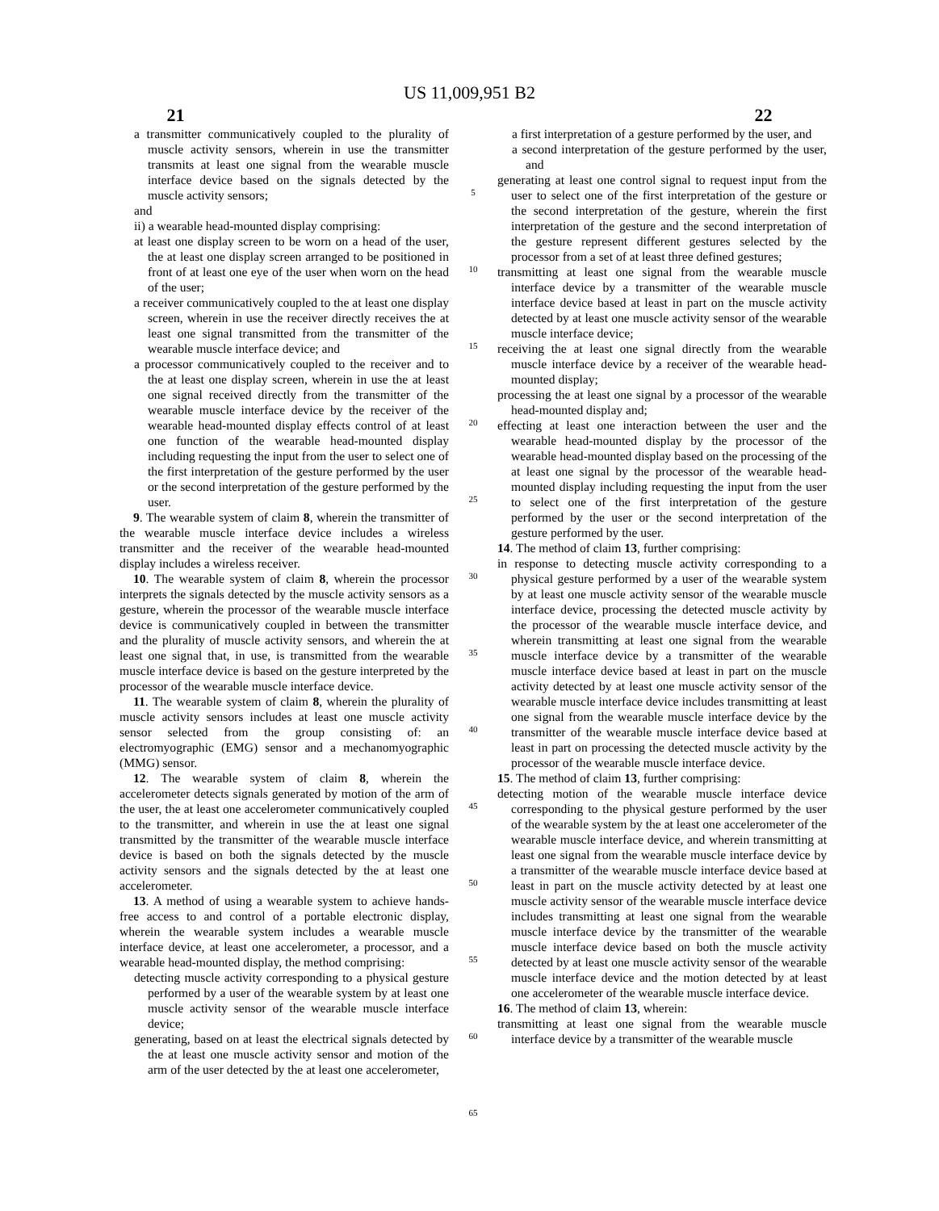US 11,009,951 B2
21 22
a transmitter communicatively coupled to the plurality of muscle activity sensors, wherein in use the transmitter transmits at least one signal from the wearable muscle interface device based on the signals detected by the muscle activity sensors;
and
ii) a wearable head-mounted display comprising:
at least one display screen to be worn on a head of the user, the at least one display screen arranged to be positioned in front of at least one eye of the user when worn on the head of the user;
a receiver communicatively coupled to the at least one display screen, wherein in use the receiver directly receives the at least one signal transmitted from the transmitter of the wearable muscle interface device; and
a processor communicatively coupled to the receiver and to the at least one display screen, wherein in use the at least one signal received directly from the transmitter of the wearable muscle interface device by the receiver of the wearable head-mounted display effects control of at least one function of the wearable head-mounted display including requesting the input from the user to select one of the first interpretation of the gesture performed by the user or the second interpretation of the gesture performed by the user.
9. The wearable system of claim 8, wherein the transmitter of the wearable muscle interface device includes a wireless transmitter and the receiver of the wearable head-mounted display includes a wireless receiver.
10. The wearable system of claim 8, wherein the processor interprets the signals detected by the muscle activity sensors as a gesture, wherein the processor of the wearable muscle interface device is communicatively coupled in between the transmitter and the plurality of muscle activity sensors, and wherein the at least one signal that, in use, is transmitted from the wearable muscle interface device is based on the gesture interpreted by the processor of the wearable muscle interface device.
11. The wearable system of claim 8, wherein the plurality of muscle activity sensors includes at least one muscle activity sensor selected from the group consisting of: an electromyographic (EMG) sensor and a mechanomyographic (MMG) sensor.
12. The wearable system of claim 8, wherein the accelerometer detects signals generated by motion of the arm of the user, the at least one accelerometer communicatively coupled to the transmitter, and wherein in use the at least one signal transmitted by the transmitter of the wearable muscle interface device is based on both the signals detected by the muscle activity sensors and the signals detected by the at least one accelerometer.
13. A method of using a wearable system to achieve hands-free access to and control of a portable electronic display, wherein the wearable system includes a wearable muscle interface device, at least one accelerometer, a processor, and a wearable head-mounted display, the method comprising:
detecting muscle activity corresponding to a physical gesture performed by a user of the wearable system by at least one muscle activity sensor of the wearable muscle interface device;
generating, based on at least the electrical signals detected by the at least one muscle activity sensor and motion of the arm of the user detected by the at least one accelerometer,
5
10
15
20
25
30
35
40
45
50
55
60
65
a first interpretation of a gesture performed by the user, and
a second interpretation of the gesture performed by the user, and
generating at least one control signal to request input from the user to select one of the first interpretation of the gesture or the second interpretation of the gesture, wherein the first interpretation of the gesture and the second interpretation of the gesture represent different gestures selected by the processor from a set of at least three defined gestures;
transmitting at least one signal from the wearable muscle interface device by a transmitter of the wearable muscle interface device based at least in part on the muscle activity detected by at least one muscle activity sensor of the wearable muscle interface device;
receiving the at least one signal directly from the wearable muscle interface device by a receiver of the wearable head-mounted display;
processing the at least one signal by a processor of the wearable head-mounted display and;
effecting at least one interaction between the user and the wearable head-mounted display by the processor of the wearable head-mounted display based on the processing of the at least one signal by the processor of the wearable head-mounted display including requesting the input from the user to select one of the first interpretation of the gesture performed by the user or the second interpretation of the gesture performed by the user.
14. The method of claim 13, further comprising:
in response to detecting muscle activity corresponding to a physical gesture performed by a user of the wearable system by at least one muscle activity sensor of the wearable muscle interface device, processing the detected muscle activity by the processor of the wearable muscle interface device, and wherein transmitting at least one signal from the wearable muscle interface device by a transmitter of the wearable muscle interface device based at least in part on the muscle activity detected by at least one muscle activity sensor of the wearable muscle interface device includes transmitting at least one signal from the wearable muscle interface device by the transmitter of the wearable muscle interface device based at least in part on processing the detected muscle activity by the processor of the wearable muscle interface device.
15. The method of claim 13, further comprising:
detecting motion of the wearable muscle interface device corresponding to the physical gesture performed by the user of the wearable system by the at least one accelerometer of the wearable muscle interface device, and wherein transmitting at least one signal from the wearable muscle interface device by a transmitter of the wearable muscle interface device based at least in part on the muscle activity detected by at least one muscle activity sensor of the wearable muscle interface device includes transmitting at least one signal from the wearable muscle interface device by the transmitter of the wearable muscle interface device based on both the muscle activity detected by at least one muscle activity sensor of the wearable muscle interface device and the motion detected by at least one accelerometer of the wearable muscle interface device.
16. The method of claim 13, wherein:
transmitting at least one signal from the wearable muscle interface device by a transmitter of the wearable muscle